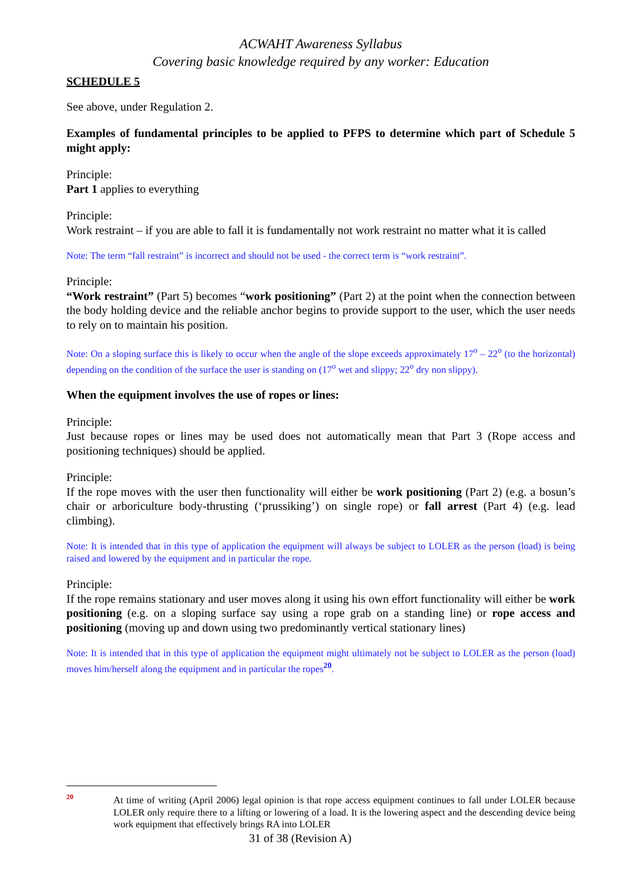ACWAHT Awareness Syllabus
Covering basic knowledge required by any worker: Education
SCHEDULE 5
See above, under Regulation 2.
Examples of fundamental principles to be applied to PFPS to determine which part of Schedule 5 might apply:
Principle:
Part 1 applies to everything
Principle:
Work restraint – if you are able to fall it is fundamentally not work restraint no matter what it is called
Note: The term “fall restraint” is incorrect and should not be used - the correct term is “work restraint”.
Principle:
“Work restraint” (Part 5) becomes “work positioning” (Part 2) at the point when the connection between the body holding device and the reliable anchor begins to provide support to the user, which the user needs to rely on to maintain his position.
Note: On a sloping surface this is likely to occur when the angle of the slope exceeds approximately 17<sup>o</sup> – 22<sup>o</sup> (to the horizontal) depending on the condition of the surface the user is standing on (17<sup>o</sup> wet and slippy; 22<sup>o</sup> dry non slippy).
When the equipment involves the use of ropes or lines:
Principle:
Just because ropes or lines may be used does not automatically mean that Part 3 (Rope access and positioning techniques) should be applied.
Principle:
If the rope moves with the user then functionality will either be work positioning (Part 2) (e.g. a bosun’s chair or arboriculture body-thrusting (‘prussiking’) on single rope) or fall arrest (Part 4) (e.g. lead climbing).
Note: It is intended that in this type of application the equipment will always be subject to LOLER as the person (load) is being raised and lowered by the equipment and in particular the rope.
Principle:
If the rope remains stationary and user moves along it using his own effort functionality will either be work positioning (e.g. on a sloping surface say using a rope grab on a standing line) or rope access and positioning (moving up and down using two predominantly vertical stationary lines)
Note: It is intended that in this type of application the equipment might ultimately not be subject to LOLER as the person (load) moves him/herself along the equipment and in particular the ropes<sup>20</sup>.
20
At time of writing (April 2006) legal opinion is that rope access equipment continues to fall under LOLER because LOLER only require there to a lifting or lowering of a load. It is the lowering aspect and the descending device being work equipment that effectively brings RA into LOLER
31 of 38 (Revision A)